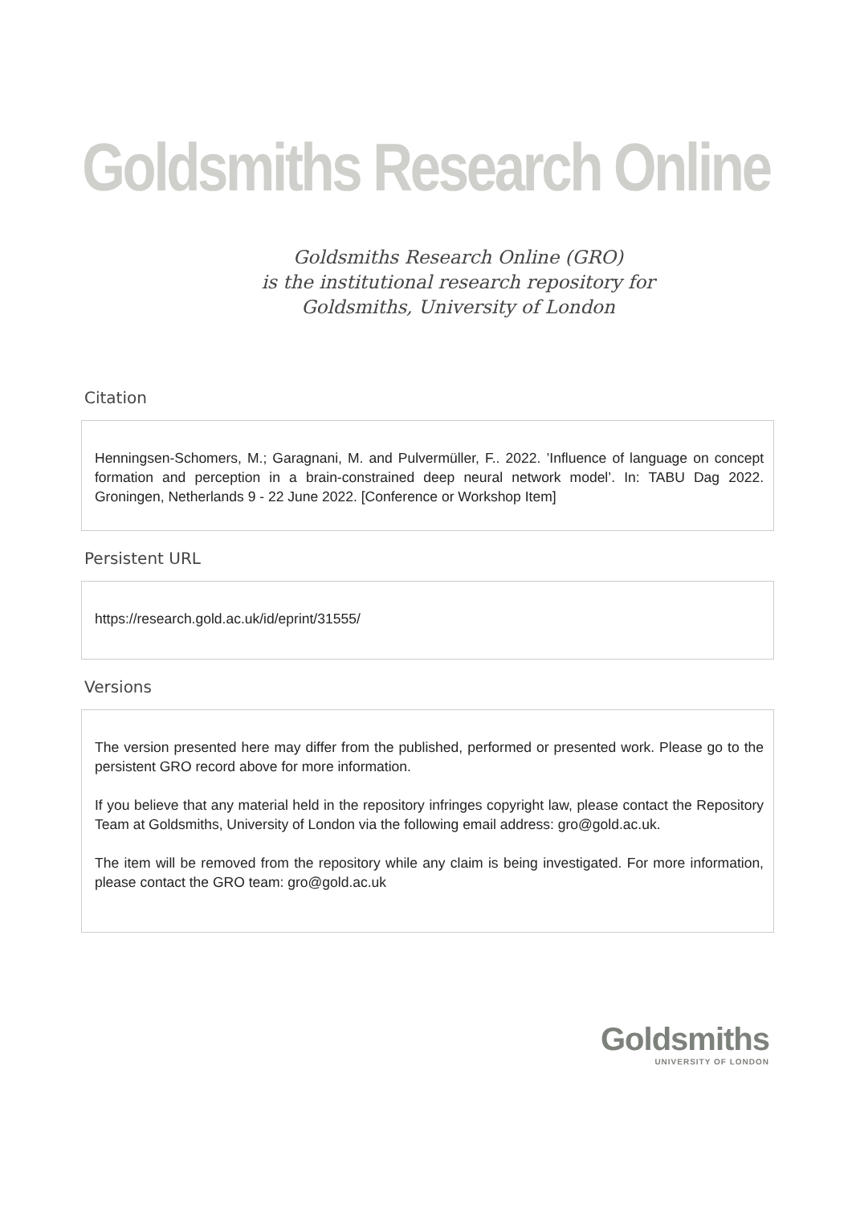Goldsmiths Research Online
Goldsmiths Research Online (GRO)
is the institutional research repository for
Goldsmiths, University of London
Citation
Henningsen-Schomers, M.; Garagnani, M. and Pulvermüller, F.. 2022. ’Influence of language on concept formation and perception in a brain-constrained deep neural network model’. In: TABU Dag 2022. Groningen, Netherlands 9 - 22 June 2022. [Conference or Workshop Item]
Persistent URL
https://research.gold.ac.uk/id/eprint/31555/
Versions
The version presented here may differ from the published, performed or presented work. Please go to the persistent GRO record above for more information.
If you believe that any material held in the repository infringes copyright law, please contact the Repository Team at Goldsmiths, University of London via the following email address: gro@gold.ac.uk.
The item will be removed from the repository while any claim is being investigated. For more information, please contact the GRO team: gro@gold.ac.uk
Goldsmiths
UNIVERSITY OF LONDON